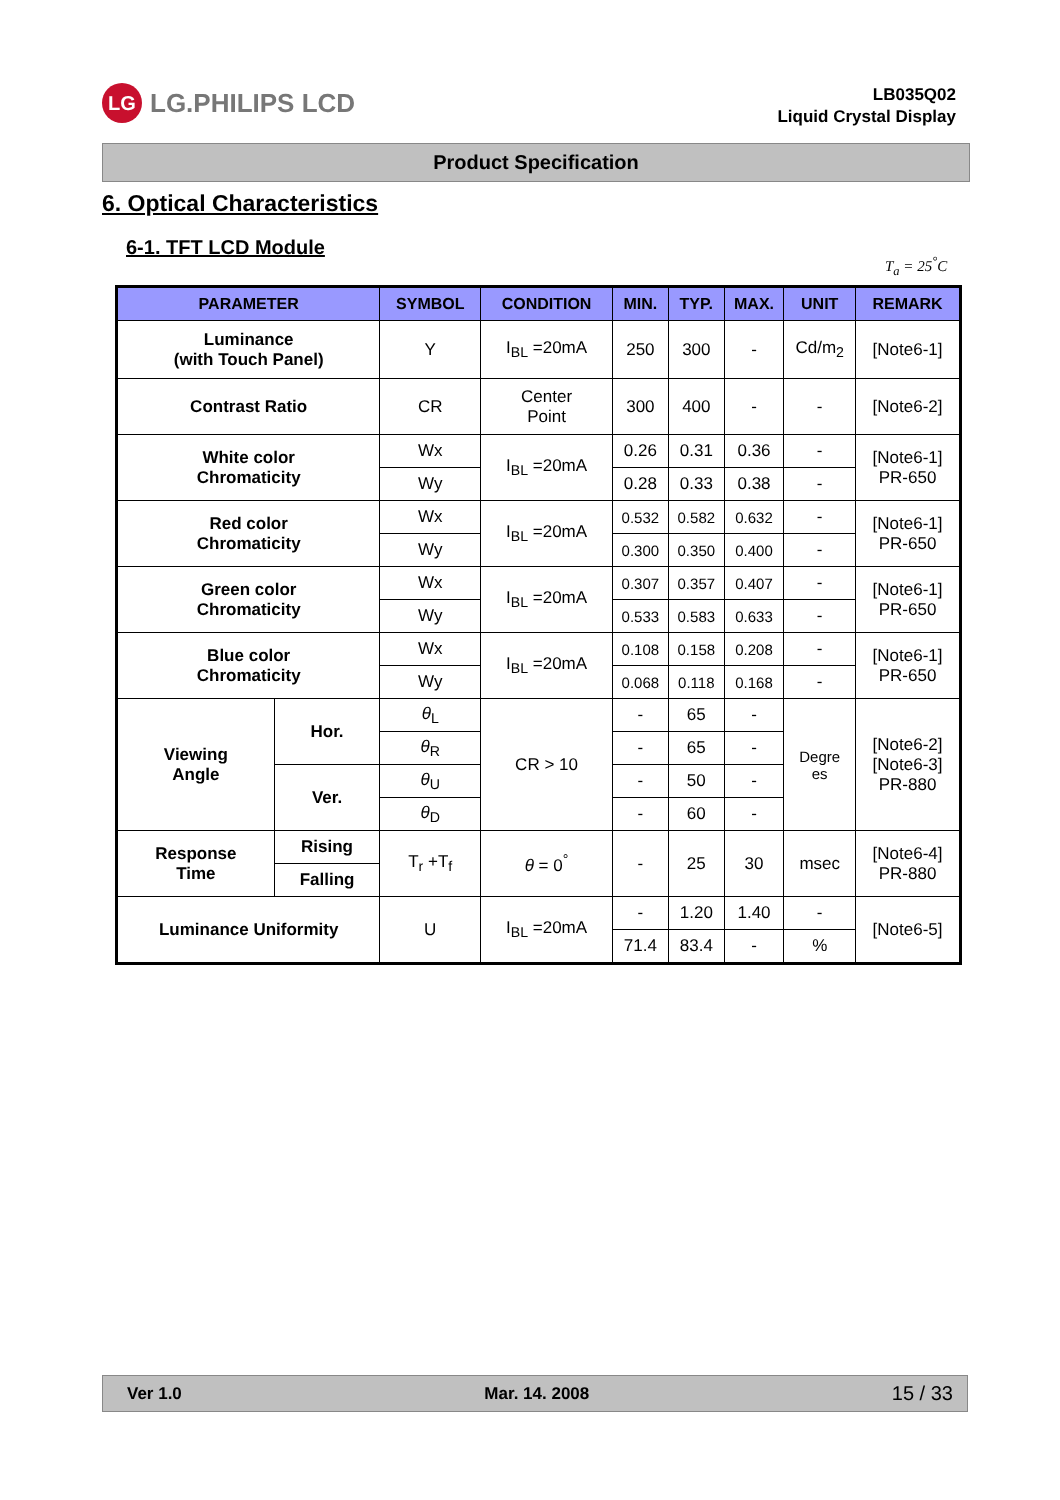LG LG.PHILIPS LCD
LB035Q02
Liquid Crystal Display
Product Specification
6. Optical Characteristics
6-1. TFT LCD Module
T<sub>a</sub> = 25<sup>°</sup>C
| PARAMETER | | SYMBOL | CONDITION | MIN. | TYP. | MAX. | UNIT | REMARK |
| --- | --- | --- | --- | --- | --- | --- | --- | --- |
| Luminance (with Touch Panel) | | Y | I<sub>BL</sub> =20mA | 250 | 300 | - | Cd/m<sub>2</sub> | [Note6-1] |
| Contrast Ratio | | CR | Center Point | 300 | 400 | - | - | [Note6-2] |
| White color Chromaticity | | Wx | I<sub>BL</sub> =20mA | 0.26 | 0.31 | 0.36 | - | [Note6-1] PR-650 |
| | | Wy | | 0.28 | 0.33 | 0.38 | - | |
| Red color Chromaticity | | Wx | I<sub>BL</sub> =20mA | 0.532 | 0.582 | 0.632 | - | [Note6-1] PR-650 |
| | | Wy | | 0.300 | 0.350 | 0.400 | - | |
| Green color Chromaticity | | Wx | I<sub>BL</sub> =20mA | 0.307 | 0.357 | 0.407 | - | [Note6-1] PR-650 |
| | | Wy | | 0.533 | 0.583 | 0.633 | - | |
| Blue color Chromaticity | | Wx | I<sub>BL</sub> =20mA | 0.108 | 0.158 | 0.208 | - | [Note6-1] PR-650 |
| | | Wy | | 0.068 | 0.118 | 0.168 | - | |
| Viewing Angle | Hor. | θ<sub>L</sub> | CR > 10 | - | 65 | - | Degre es | [Note6-2] [Note6-3] PR-880 |
| | | θ<sub>R</sub> | | - | 65 | - | | |
| | Ver. | θ<sub>U</sub> | | - | 50 | - | | |
| | | θ<sub>D</sub> | | - | 60 | - | | |
| Response Time | Rising | T<sub>r</sub> +T<sub>f</sub> | θ = 0<sup>°</sup> | - | 25 | 30 | msec | [Note6-4] PR-880 |
| | Falling | | | | | | | |
| Luminance Uniformity | | U | I<sub>BL</sub> =20mA | - | 1.20 | 1.40 | - | [Note6-5] |
| | | | | 71.4 | 83.4 | - | % | |
Ver 1.0 Mar. 14. 2008 15 / 33